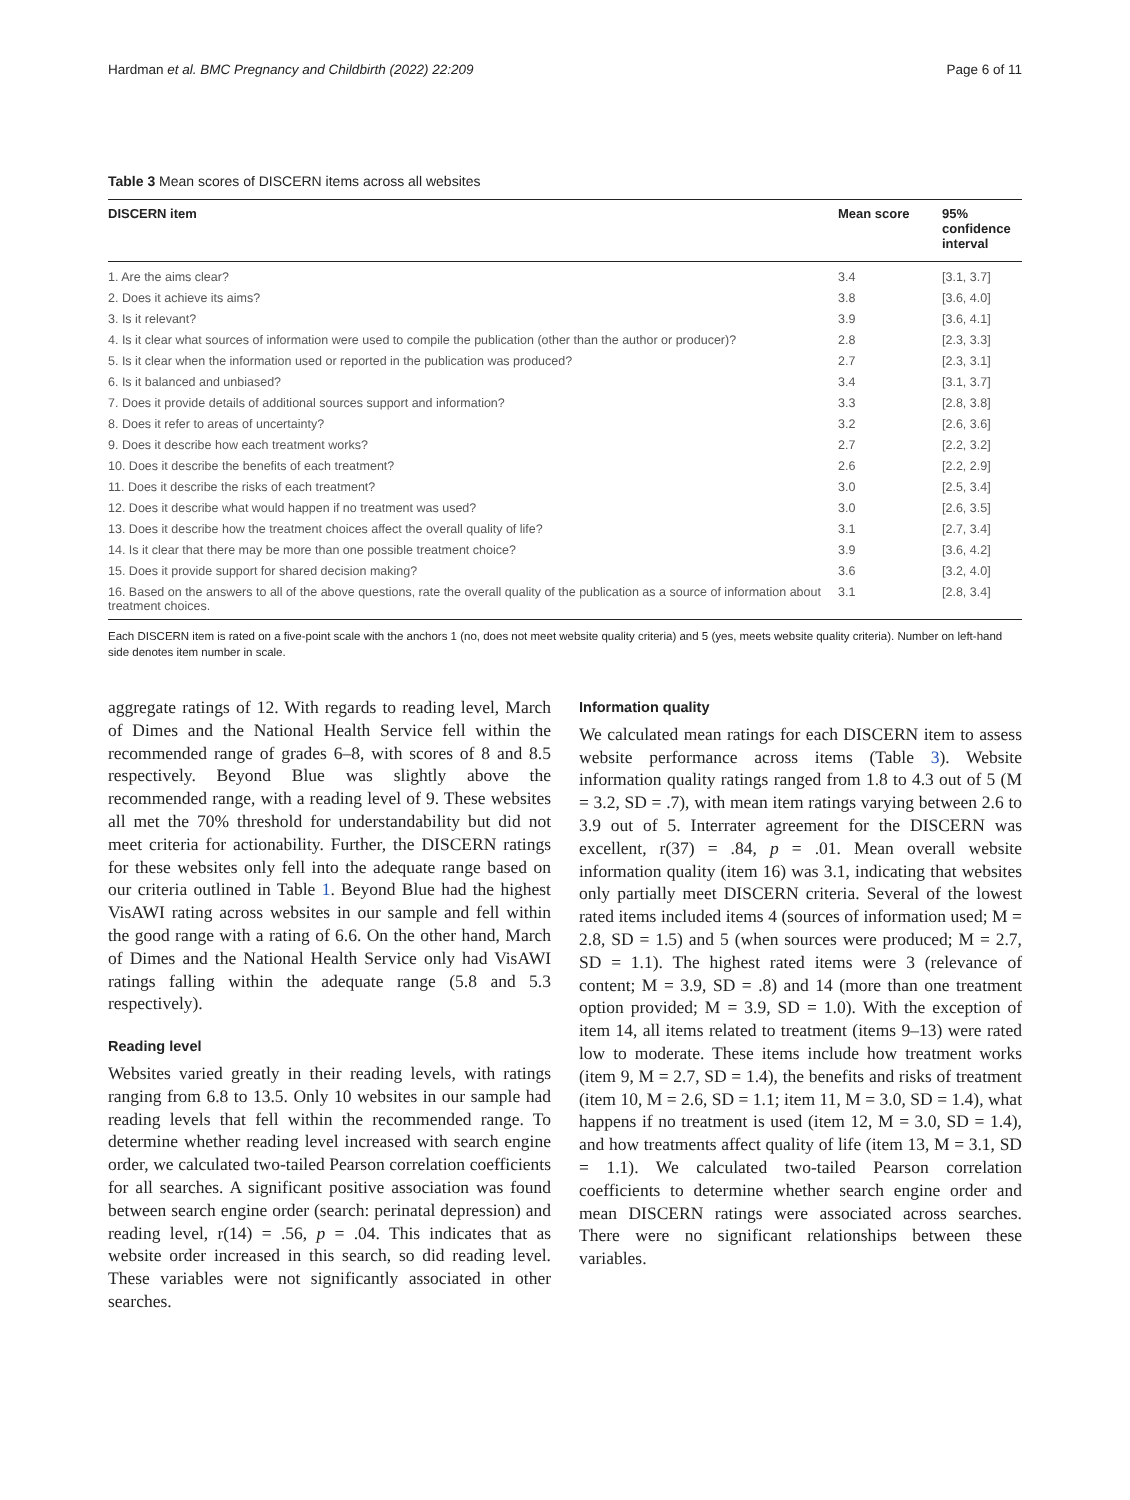Hardman et al. BMC Pregnancy and Childbirth (2022) 22:209 Page 6 of 11
Table 3 Mean scores of DISCERN items across all websites
| DISCERN item | Mean score | 95% confidence interval |
| --- | --- | --- |
| 1. Are the aims clear? | 3.4 | [3.1, 3.7] |
| 2. Does it achieve its aims? | 3.8 | [3.6, 4.0] |
| 3. Is it relevant? | 3.9 | [3.6, 4.1] |
| 4. Is it clear what sources of information were used to compile the publication (other than the author or producer)? | 2.8 | [2.3, 3.3] |
| 5. Is it clear when the information used or reported in the publication was produced? | 2.7 | [2.3, 3.1] |
| 6. Is it balanced and unbiased? | 3.4 | [3.1, 3.7] |
| 7. Does it provide details of additional sources support and information? | 3.3 | [2.8, 3.8] |
| 8. Does it refer to areas of uncertainty? | 3.2 | [2.6, 3.6] |
| 9. Does it describe how each treatment works? | 2.7 | [2.2, 3.2] |
| 10. Does it describe the benefits of each treatment? | 2.6 | [2.2, 2.9] |
| 11. Does it describe the risks of each treatment? | 3.0 | [2.5, 3.4] |
| 12. Does it describe what would happen if no treatment was used? | 3.0 | [2.6, 3.5] |
| 13. Does it describe how the treatment choices affect the overall quality of life? | 3.1 | [2.7, 3.4] |
| 14. Is it clear that there may be more than one possible treatment choice? | 3.9 | [3.6, 4.2] |
| 15. Does it provide support for shared decision making? | 3.6 | [3.2, 4.0] |
| 16. Based on the answers to all of the above questions, rate the overall quality of the publication as a source of information about treatment choices. | 3.1 | [2.8, 3.4] |
Each DISCERN item is rated on a five-point scale with the anchors 1 (no, does not meet website quality criteria) and 5 (yes, meets website quality criteria). Number on left-hand side denotes item number in scale.
aggregate ratings of 12. With regards to reading level, March of Dimes and the National Health Service fell within the recommended range of grades 6–8, with scores of 8 and 8.5 respectively. Beyond Blue was slightly above the recommended range, with a reading level of 9. These websites all met the 70% threshold for understandability but did not meet criteria for actionability. Further, the DISCERN ratings for these websites only fell into the adequate range based on our criteria outlined in Table 1. Beyond Blue had the highest VisAWI rating across websites in our sample and fell within the good range with a rating of 6.6. On the other hand, March of Dimes and the National Health Service only had VisAWI ratings falling within the adequate range (5.8 and 5.3 respectively).
Reading level
Websites varied greatly in their reading levels, with ratings ranging from 6.8 to 13.5. Only 10 websites in our sample had reading levels that fell within the recommended range. To determine whether reading level increased with search engine order, we calculated two-tailed Pearson correlation coefficients for all searches. A significant positive association was found between search engine order (search: perinatal depression) and reading level, r(14) = .56, p = .04. This indicates that as website order increased in this search, so did reading level. These variables were not significantly associated in other searches.
Information quality
We calculated mean ratings for each DISCERN item to assess website performance across items (Table 3). Website information quality ratings ranged from 1.8 to 4.3 out of 5 (M = 3.2, SD = .7), with mean item ratings varying between 2.6 to 3.9 out of 5. Interrater agreement for the DISCERN was excellent, r(37) = .84, p = .01. Mean overall website information quality (item 16) was 3.1, indicating that websites only partially meet DISCERN criteria. Several of the lowest rated items included items 4 (sources of information used; M = 2.8, SD = 1.5) and 5 (when sources were produced; M = 2.7, SD = 1.1). The highest rated items were 3 (relevance of content; M = 3.9, SD = .8) and 14 (more than one treatment option provided; M = 3.9, SD = 1.0). With the exception of item 14, all items related to treatment (items 9–13) were rated low to moderate. These items include how treatment works (item 9, M = 2.7, SD = 1.4), the benefits and risks of treatment (item 10, M = 2.6, SD = 1.1; item 11, M = 3.0, SD = 1.4), what happens if no treatment is used (item 12, M = 3.0, SD = 1.4), and how treatments affect quality of life (item 13, M = 3.1, SD = 1.1). We calculated two-tailed Pearson correlation coefficients to determine whether search engine order and mean DISCERN ratings were associated across searches. There were no significant relationships between these variables.